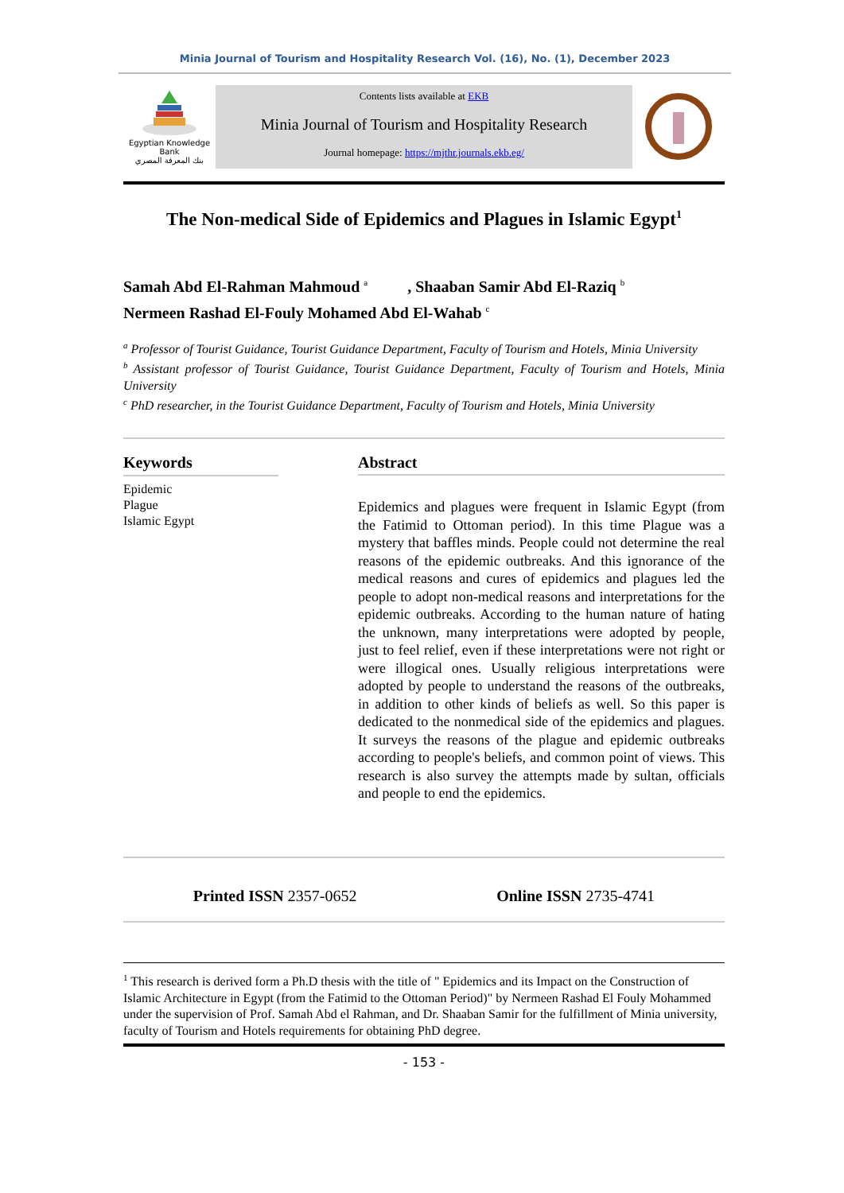Minia Journal of Tourism and Hospitality Research Vol. (16), No. (1), December 2023
Egyptian Knowledge Bank
بنك المعرفة المصري
Contents lists available at EKB
Minia Journal of Tourism and Hospitality Research
Journal homepage: https://mjthr.journals.ekb.eg/
The Non-medical Side of Epidemics and Plagues in Islamic Egypt<sup>1</sup>
Samah Abd El-Rahman Mahmoud <sup>a</sup> , Shaaban Samir Abd El-Raziq <sup>b</sup>
Nermeen Rashad El-Fouly Mohamed Abd El-Wahab <sup>c</sup>
<sup>a</sup> Professor of Tourist Guidance, Tourist Guidance Department, Faculty of Tourism and Hotels, Minia University
<sup>b</sup> Assistant professor of Tourist Guidance, Tourist Guidance Department, Faculty of Tourism and Hotels, Minia University
<sup>c</sup> PhD researcher, in the Tourist Guidance Department, Faculty of Tourism and Hotels, Minia University
Keywords
Epidemic
Plague
Islamic Egypt
Abstract
Epidemics and plagues were frequent in Islamic Egypt (from the Fatimid to Ottoman period). In this time Plague was a mystery that baffles minds. People could not determine the real reasons of the epidemic outbreaks. And this ignorance of the medical reasons and cures of epidemics and plagues led the people to adopt non-medical reasons and interpretations for the epidemic outbreaks. According to the human nature of hating the unknown, many interpretations were adopted by people, just to feel relief, even if these interpretations were not right or were illogical ones. Usually religious interpretations were adopted by people to understand the reasons of the outbreaks, in addition to other kinds of beliefs as well. So this paper is dedicated to the nonmedical side of the epidemics and plagues. It surveys the reasons of the plague and epidemic outbreaks according to people's beliefs, and common point of views. This research is also survey the attempts made by sultan, officials and people to end the epidemics.
Printed ISSN 2357-0652 Online ISSN 2735-4741
<sup>1</sup> This research is derived form a Ph.D thesis with the title of " Epidemics and its Impact on the Construction of Islamic Architecture in Egypt (from the Fatimid to the Ottoman Period)" by Nermeen Rashad El Fouly Mohammed under the supervision of Prof. Samah Abd el Rahman, and Dr. Shaaban Samir for the fulfillment of Minia university, faculty of Tourism and Hotels requirements for obtaining PhD degree.
- 153 -